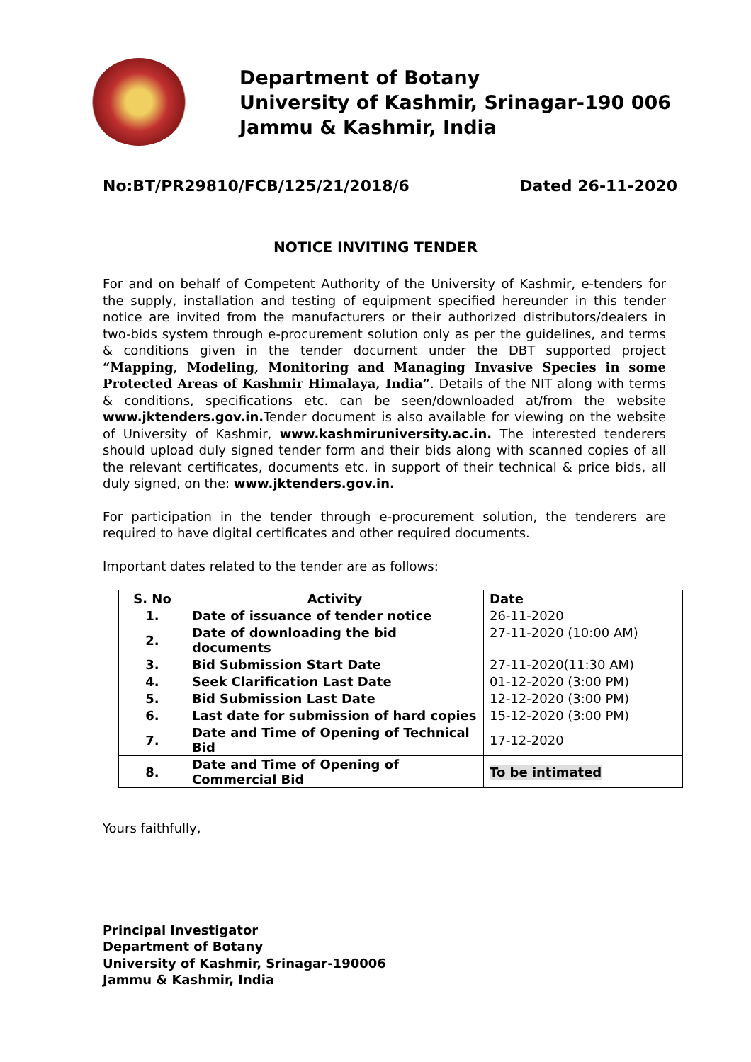Department of Botany
University of Kashmir, Srinagar-190 006
Jammu & Kashmir, India
No:BT/PR29810/FCB/125/21/2018/6 Dated 26-11-2020
NOTICE INVITING TENDER
For and on behalf of Competent Authority of the University of Kashmir, e-tenders for the supply, installation and testing of equipment specified hereunder in this tender notice are invited from the manufacturers or their authorized distributors/dealers in two-bids system through e-procurement solution only as per the guidelines, and terms & conditions given in the tender document under the DBT supported project “Mapping, Modeling, Monitoring and Managing Invasive Species in some Protected Areas of Kashmir Himalaya, India”. Details of the NIT along with terms & conditions, specifications etc. can be seen/downloaded at/from the website www.jktenders.gov.in. Tender document is also available for viewing on the website of University of Kashmir, www.kashmiruniversity.ac.in. The interested tenderers should upload duly signed tender form and their bids along with scanned copies of all the relevant certificates, documents etc. in support of their technical & price bids, all duly signed, on the: www.jktenders.gov.in.
For participation in the tender through e-procurement solution, the tenderers are required to have digital certificates and other required documents.
Important dates related to the tender are as follows:
| S. No | Activity | Date |
| --- | --- | --- |
| 1. | Date of issuance of tender notice | 26-11-2020 |
| 2. | Date of downloading the bid documents | 27-11-2020 (10:00 AM) |
| 3. | Bid Submission Start Date | 27-11-2020(11:30 AM) |
| 4. | Seek Clarification Last Date | 01-12-2020 (3:00 PM) |
| 5. | Bid Submission Last Date | 12-12-2020 (3:00 PM) |
| 6. | Last date for submission of hard copies | 15-12-2020 (3:00 PM) |
| 7. | Date and Time of Opening of Technical Bid | 17-12-2020 |
| 8. | Date and Time of Opening of Commercial Bid | To be intimated |
Yours faithfully,
Principal Investigator
Department of Botany
University of Kashmir, Srinagar-190006
Jammu & Kashmir, India